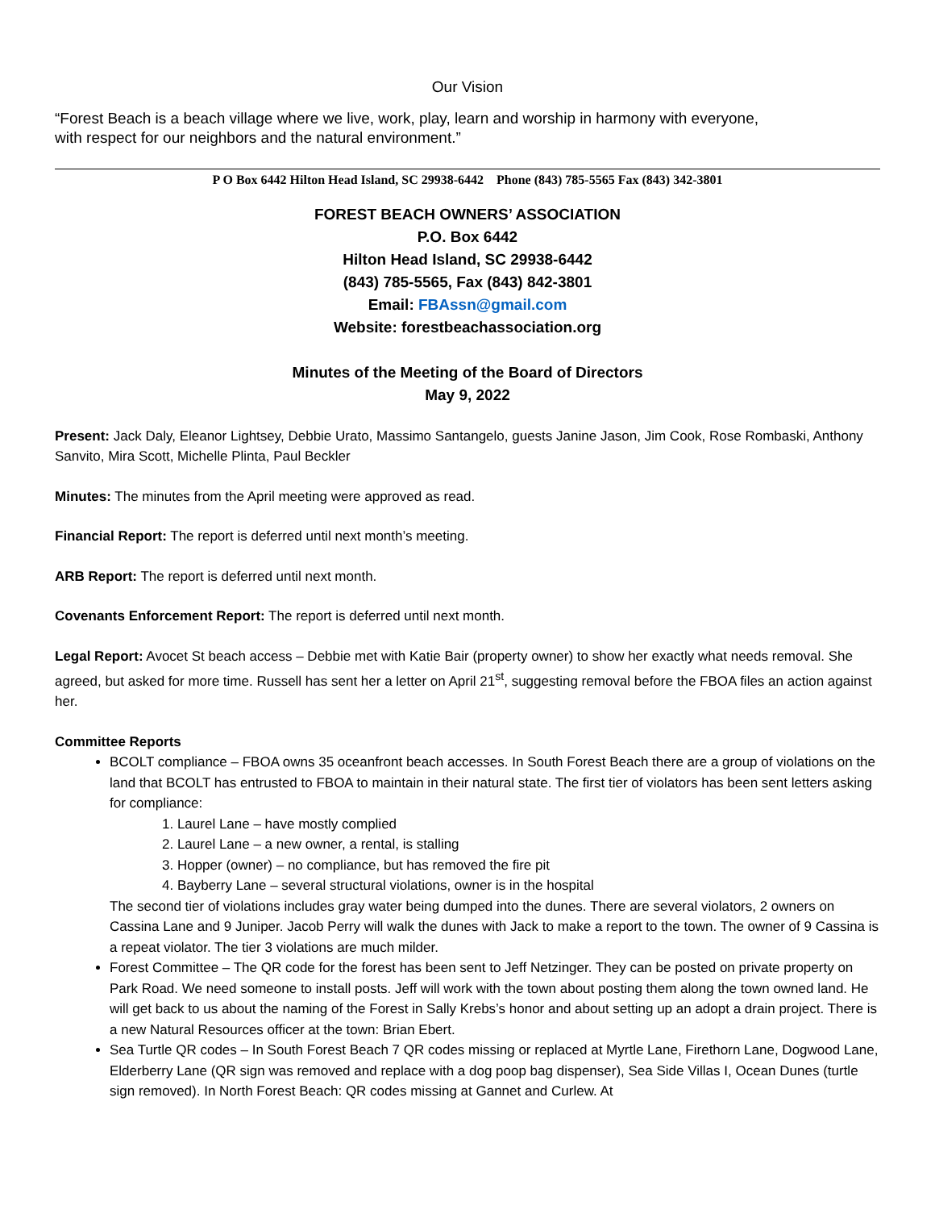Our Vision
“Forest Beach is a beach village where we live, work, play, learn and worship in harmony with everyone, with respect for our neighbors and the natural environment.”
P O Box 6442 Hilton Head Island, SC 29938-6442 Phone (843) 785-5565 Fax (843) 342-3801
FOREST BEACH OWNERS’ ASSOCIATION
P.O. Box 6442
Hilton Head Island, SC 29938-6442
(843) 785-5565, Fax (843) 842-3801
Email: FBAssn@gmail.com
Website: forestbeachassociation.org
Minutes of the Meeting of the Board of Directors
May 9, 2022
Present: Jack Daly, Eleanor Lightsey, Debbie Urato, Massimo Santangelo, guests Janine Jason, Jim Cook, Rose Rombaski, Anthony Sanvito, Mira Scott, Michelle Plinta, Paul Beckler
Minutes: The minutes from the April meeting were approved as read.
Financial Report: The report is deferred until next month’s meeting.
ARB Report: The report is deferred until next month.
Covenants Enforcement Report: The report is deferred until next month.
Legal Report: Avocet St beach access – Debbie met with Katie Bair (property owner) to show her exactly what needs removal. She agreed, but asked for more time. Russell has sent her a letter on April 21<sup>st</sup>, suggesting removal before the FBOA files an action against her.
Committee Reports
BCOLT compliance – FBOA owns 35 oceanfront beach accesses. In South Forest Beach there are a group of violations on the land that BCOLT has entrusted to FBOA to maintain in their natural state. The first tier of violators has been sent letters asking for compliance:
1. Laurel Lane – have mostly complied
2. Laurel Lane – a new owner, a rental, is stalling
3. Hopper (owner) – no compliance, but has removed the fire pit
4. Bayberry Lane – several structural violations, owner is in the hospital
The second tier of violations includes gray water being dumped into the dunes. There are several violators, 2 owners on Cassina Lane and 9 Juniper. Jacob Perry will walk the dunes with Jack to make a report to the town. The owner of 9 Cassina is a repeat violator. The tier 3 violations are much milder.
Forest Committee – The QR code for the forest has been sent to Jeff Netzinger. They can be posted on private property on Park Road. We need someone to install posts. Jeff will work with the town about posting them along the town owned land. He will get back to us about the naming of the Forest in Sally Krebs’s honor and about setting up an adopt a drain project. There is a new Natural Resources officer at the town: Brian Ebert.
Sea Turtle QR codes – In South Forest Beach 7 QR codes missing or replaced at Myrtle Lane, Firethorn Lane, Dogwood Lane, Elderberry Lane (QR sign was removed and replace with a dog poop bag dispenser), Sea Side Villas I, Ocean Dunes (turtle sign removed). In North Forest Beach: QR codes missing at Gannet and Curlew. At